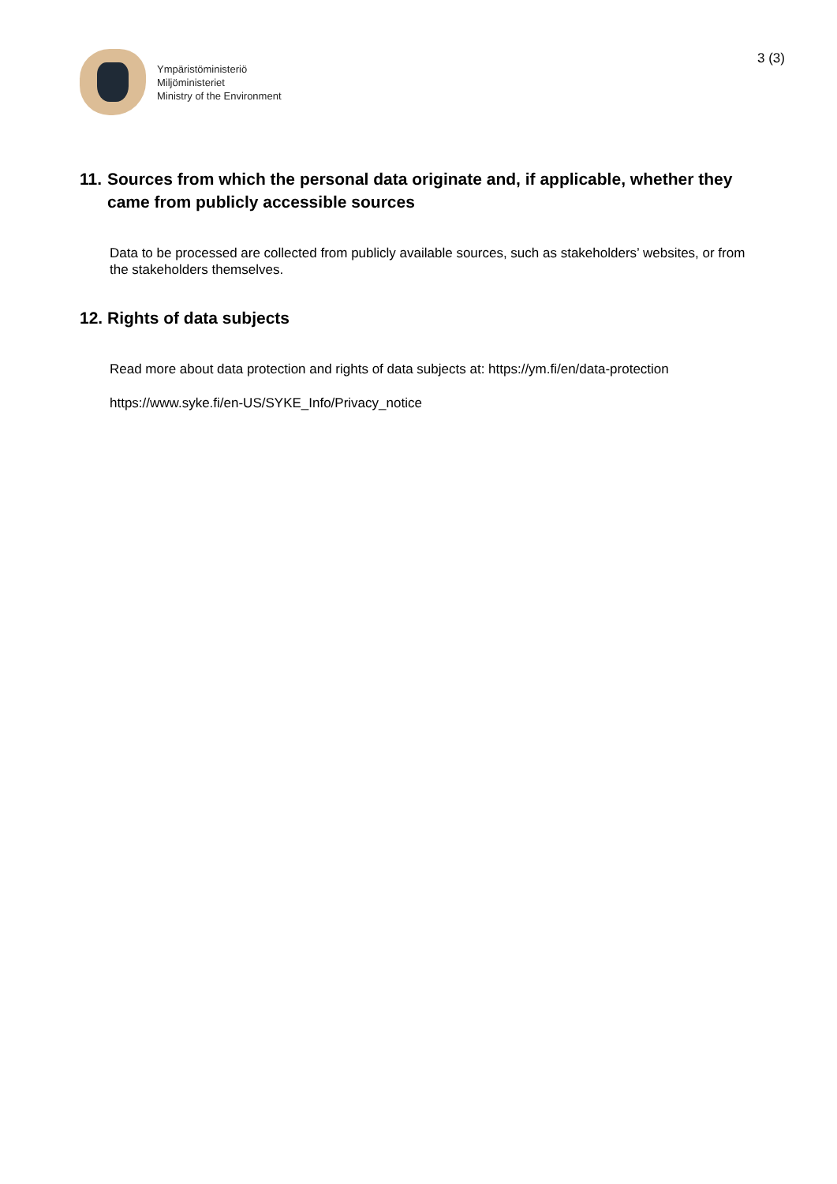Ympäristöministeriö
Miljöministeriet
Ministry of the Environment
3 (3)
11. Sources from which the personal data originate and, if applicable, whether they came from publicly accessible sources
Data to be processed are collected from publicly available sources, such as stakeholders’ websites, or from the stakeholders themselves.
12. Rights of data subjects
Read more about data protection and rights of data subjects at: https://ym.fi/en/data-protection
https://www.syke.fi/en-US/SYKE_Info/Privacy_notice